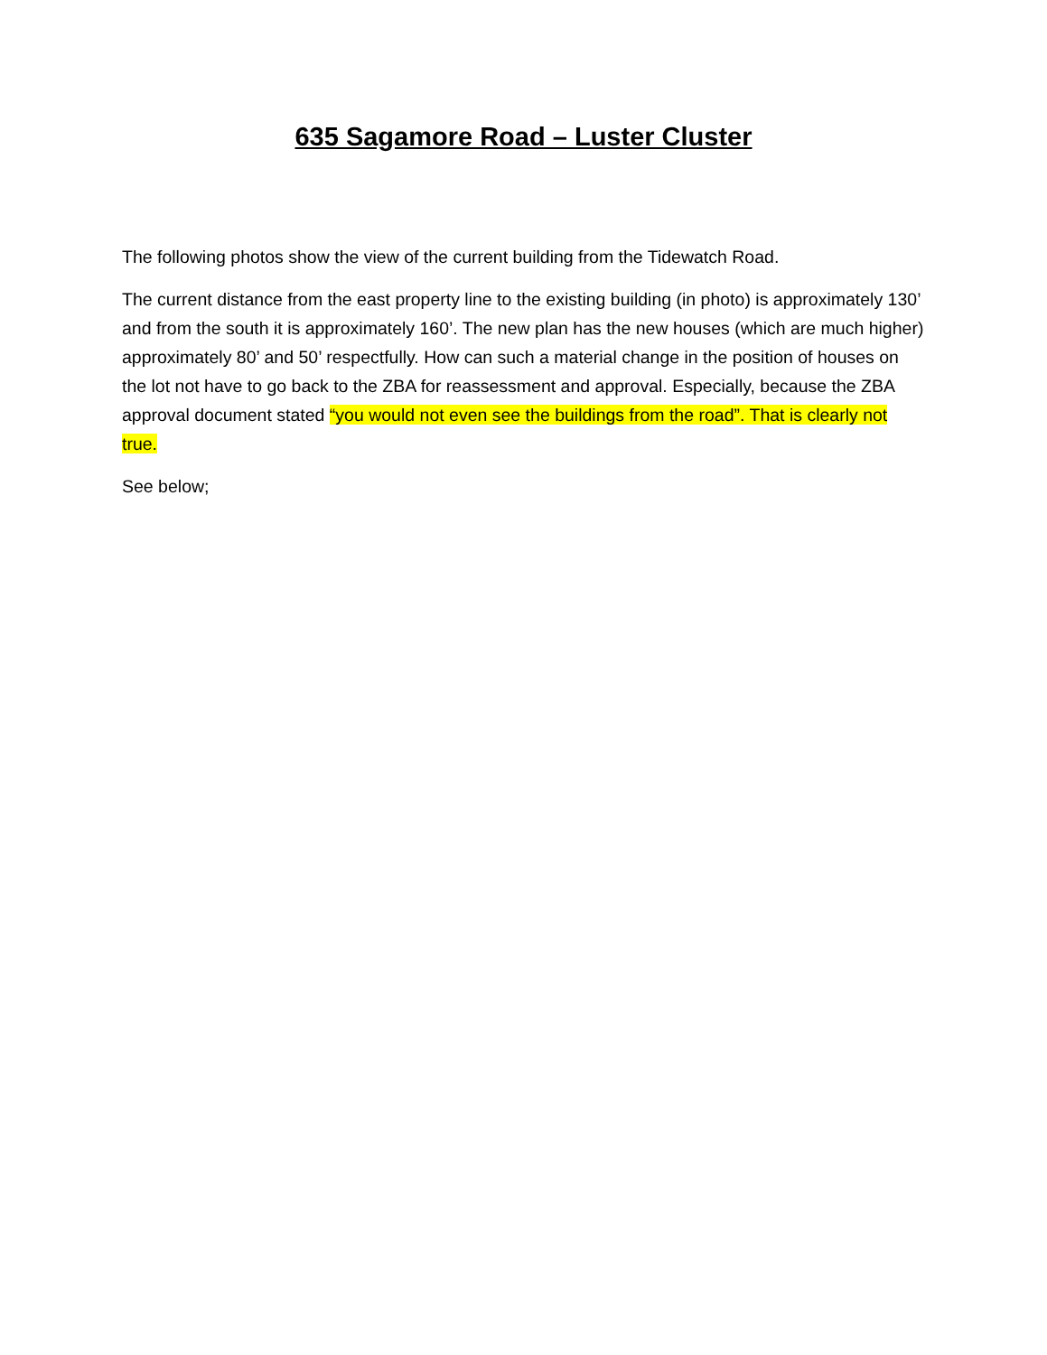635 Sagamore Road – Luster Cluster
The following photos show the view of the current building from the Tidewatch Road.
The current distance from the east property line to the existing building (in photo) is approximately 130’ and from the south it is approximately 160’. The new plan has the new houses (which are much higher) approximately 80’ and 50’ respectfully. How can such a material change in the position of houses on the lot not have to go back to the ZBA for reassessment and approval. Especially, because the ZBA approval document stated “you would not even see the buildings from the road”. That is clearly not true.
See below;